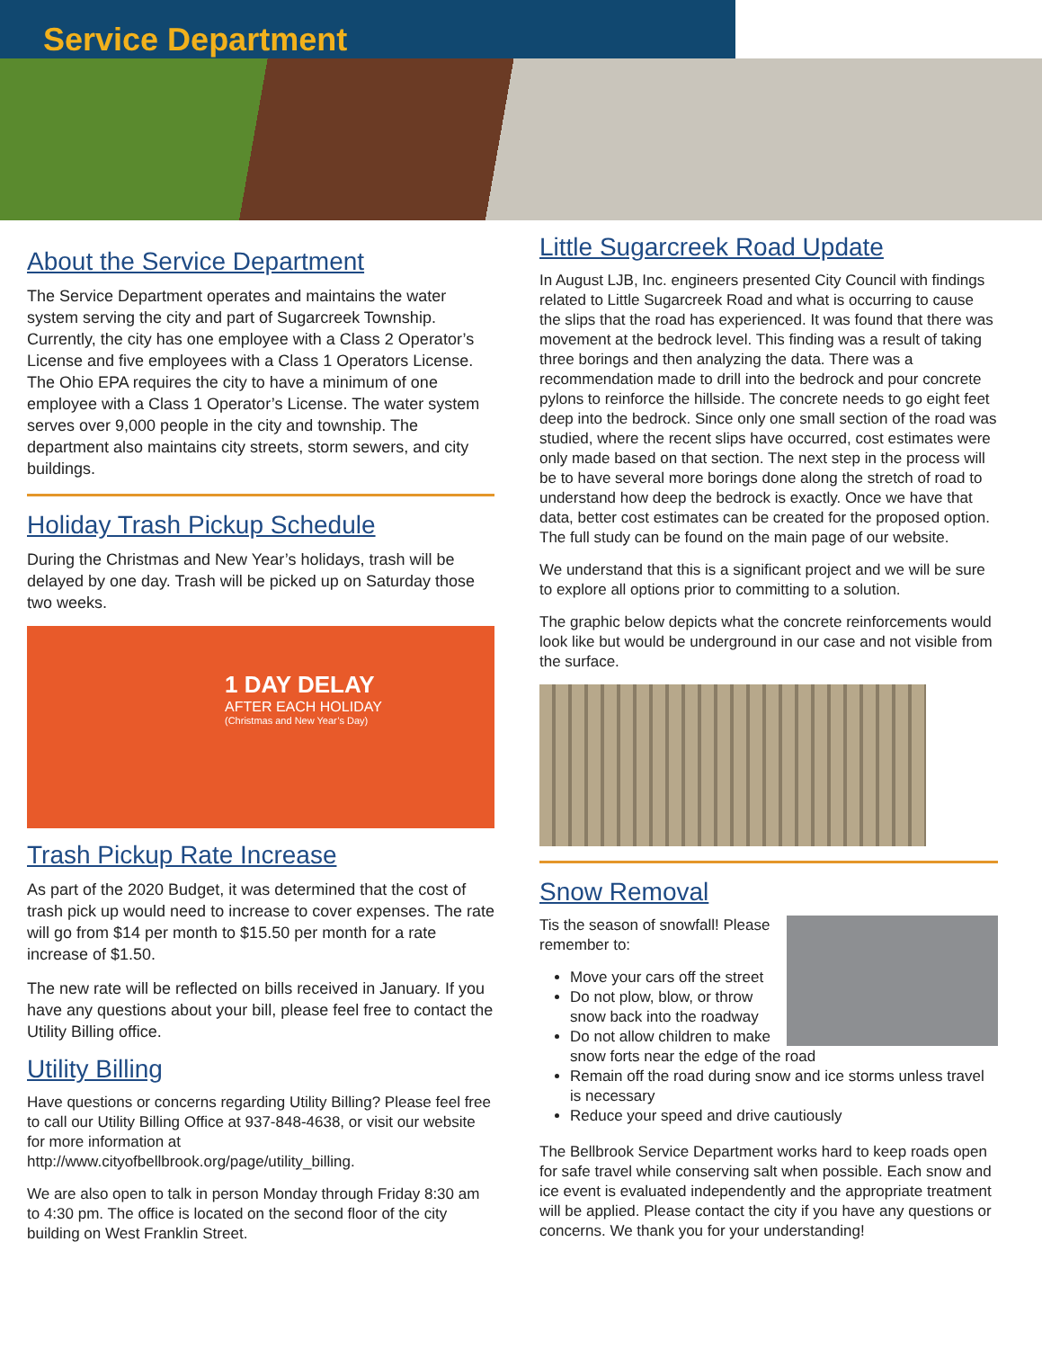Service Department
About the Service Department
The Service Department operates and maintains the water system serving the city and part of Sugarcreek Township. Currently, the city has one employee with a Class 2 Operator’s License and five employees with a Class 1 Operators License. The Ohio EPA requires the city to have a minimum of one employee with a Class 1 Operator’s License. The water system serves over 9,000 people in the city and township. The department also maintains city streets, storm sewers, and city buildings.
Holiday Trash Pickup Schedule
During the Christmas and New Year’s holidays, trash will be delayed by one day. Trash will be picked up on Saturday those two weeks.
1 DAY DELAY
AFTER EACH HOLIDAY
(Christmas and New Year’s Day)
Trash Pickup Rate Increase
As part of the 2020 Budget, it was determined that the cost of trash pick up would need to increase to cover expenses. The rate will go from $14 per month to $15.50 per month for a rate increase of $1.50.
The new rate will be reflected on bills received in January. If you have any questions about your bill, please feel free to contact the Utility Billing office.
Utility Billing
Have questions or concerns regarding Utility Billing? Please feel free to call our Utility Billing Office at 937-848-4638, or visit our website for more information at http://www.cityofbellbrook.org/page/utility_billing.
We are also open to talk in person Monday through Friday 8:30 am to 4:30 pm. The office is located on the second floor of the city building on West Franklin Street.
Little Sugarcreek Road Update
In August LJB, Inc. engineers presented City Council with findings related to Little Sugarcreek Road and what is occurring to cause the slips that the road has experienced. It was found that there was movement at the bedrock level. This finding was a result of taking three borings and then analyzing the data. There was a recommendation made to drill into the bedrock and pour concrete pylons to reinforce the hillside. The concrete needs to go eight feet deep into the bedrock. Since only one small section of the road was studied, where the recent slips have occurred, cost estimates were only made based on that section. The next step in the process will be to have several more borings done along the stretch of road to understand how deep the bedrock is exactly. Once we have that data, better cost estimates can be created for the proposed option. The full study can be found on the main page of our website.
We understand that this is a significant project and we will be sure to explore all options prior to committing to a solution.
The graphic below depicts what the concrete reinforcements would look like but would be underground in our case and not visible from the surface.
Snow Removal
Tis the season of snowfall! Please remember to:
Move your cars off the street
Do not plow, blow, or throw snow back into the roadway
Do not allow children to make snow forts near the edge of the road
Remain off the road during snow and ice storms unless travel is necessary
Reduce your speed and drive cautiously
The Bellbrook Service Department works hard to keep roads open for safe travel while conserving salt when possible. Each snow and ice event is evaluated independently and the appropriate treatment will be applied. Please contact the city if you have any questions or concerns. We thank you for your understanding!